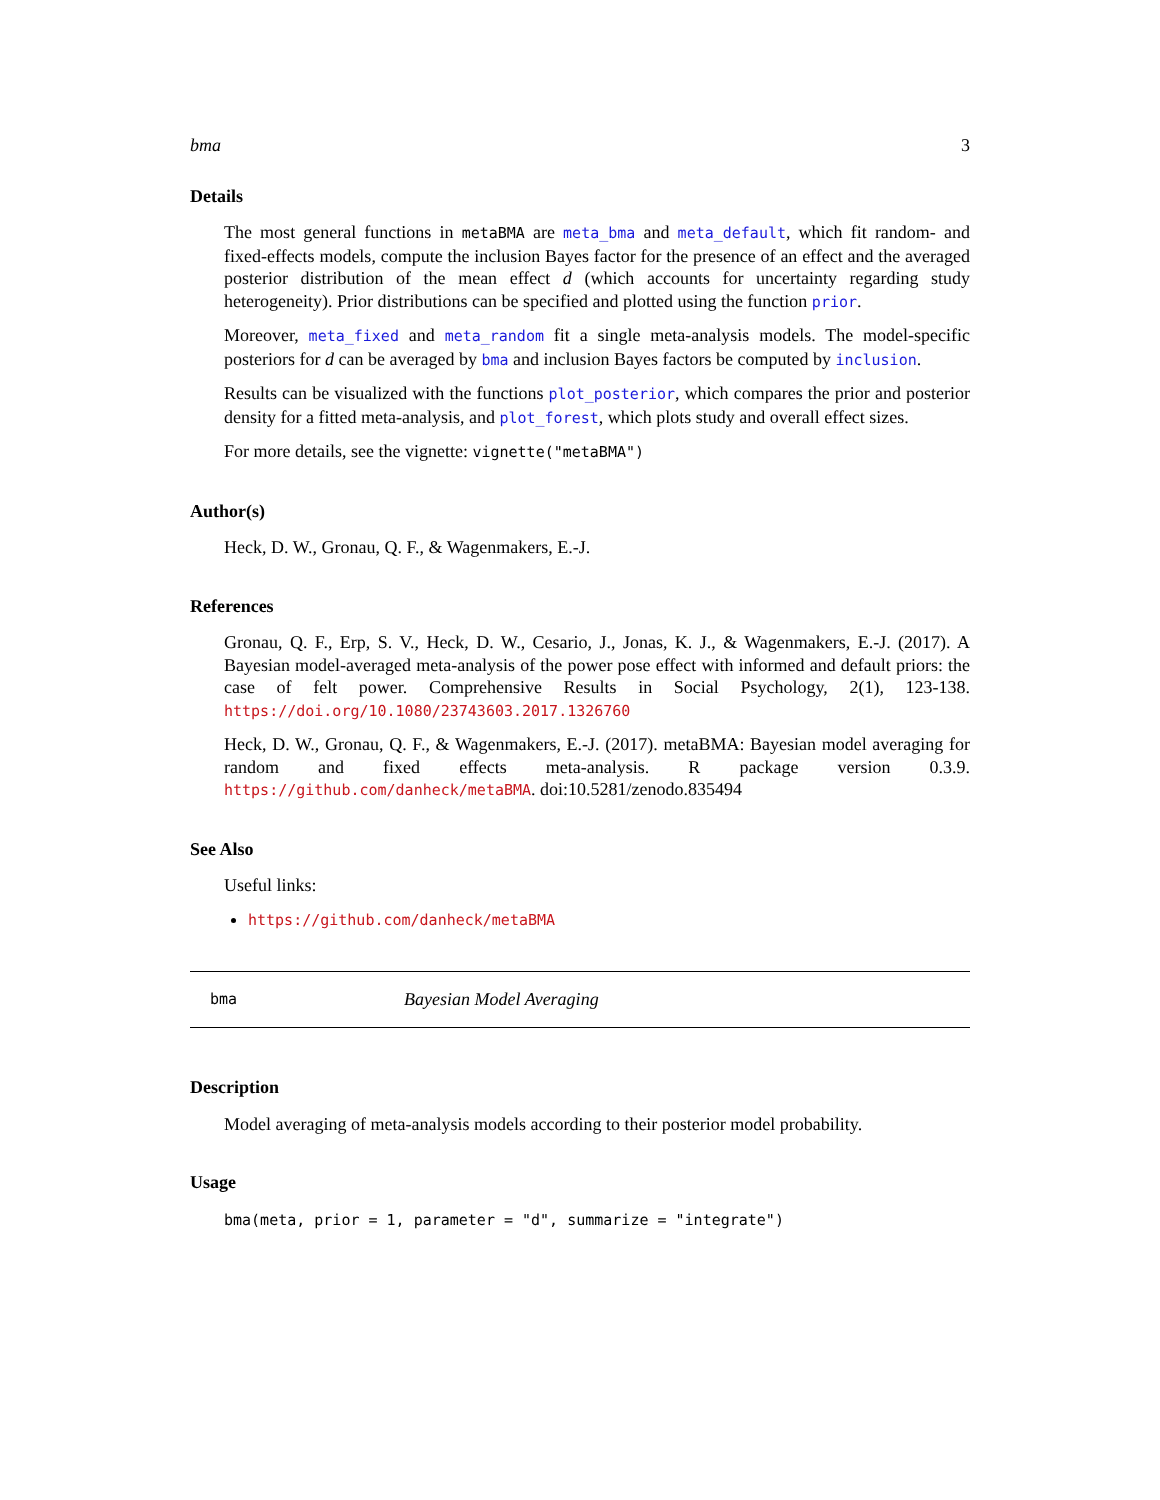bma 3
Details
The most general functions in metaBMA are meta_bma and meta_default, which fit random- and fixed-effects models, compute the inclusion Bayes factor for the presence of an effect and the averaged posterior distribution of the mean effect d (which accounts for uncertainty regarding study heterogeneity). Prior distributions can be specified and plotted using the function prior.
Moreover, meta_fixed and meta_random fit a single meta-analysis models. The model-specific posteriors for d can be averaged by bma and inclusion Bayes factors be computed by inclusion.
Results can be visualized with the functions plot_posterior, which compares the prior and posterior density for a fitted meta-analysis, and plot_forest, which plots study and overall effect sizes.
For more details, see the vignette: vignette("metaBMA")
Author(s)
Heck, D. W., Gronau, Q. F., & Wagenmakers, E.-J.
References
Gronau, Q. F., Erp, S. V., Heck, D. W., Cesario, J., Jonas, K. J., & Wagenmakers, E.-J. (2017). A Bayesian model-averaged meta-analysis of the power pose effect with informed and default priors: the case of felt power. Comprehensive Results in Social Psychology, 2(1), 123-138. https://doi.org/10.1080/23743603.2017.1326760
Heck, D. W., Gronau, Q. F., & Wagenmakers, E.-J. (2017). metaBMA: Bayesian model averaging for random and fixed effects meta-analysis. R package version 0.3.9. https://github.com/danheck/metaBMA. doi:10.5281/zenodo.835494
See Also
Useful links:
https://github.com/danheck/metaBMA
bma Bayesian Model Averaging
Description
Model averaging of meta-analysis models according to their posterior model probability.
Usage
bma(meta, prior = 1, parameter = "d", summarize = "integrate")